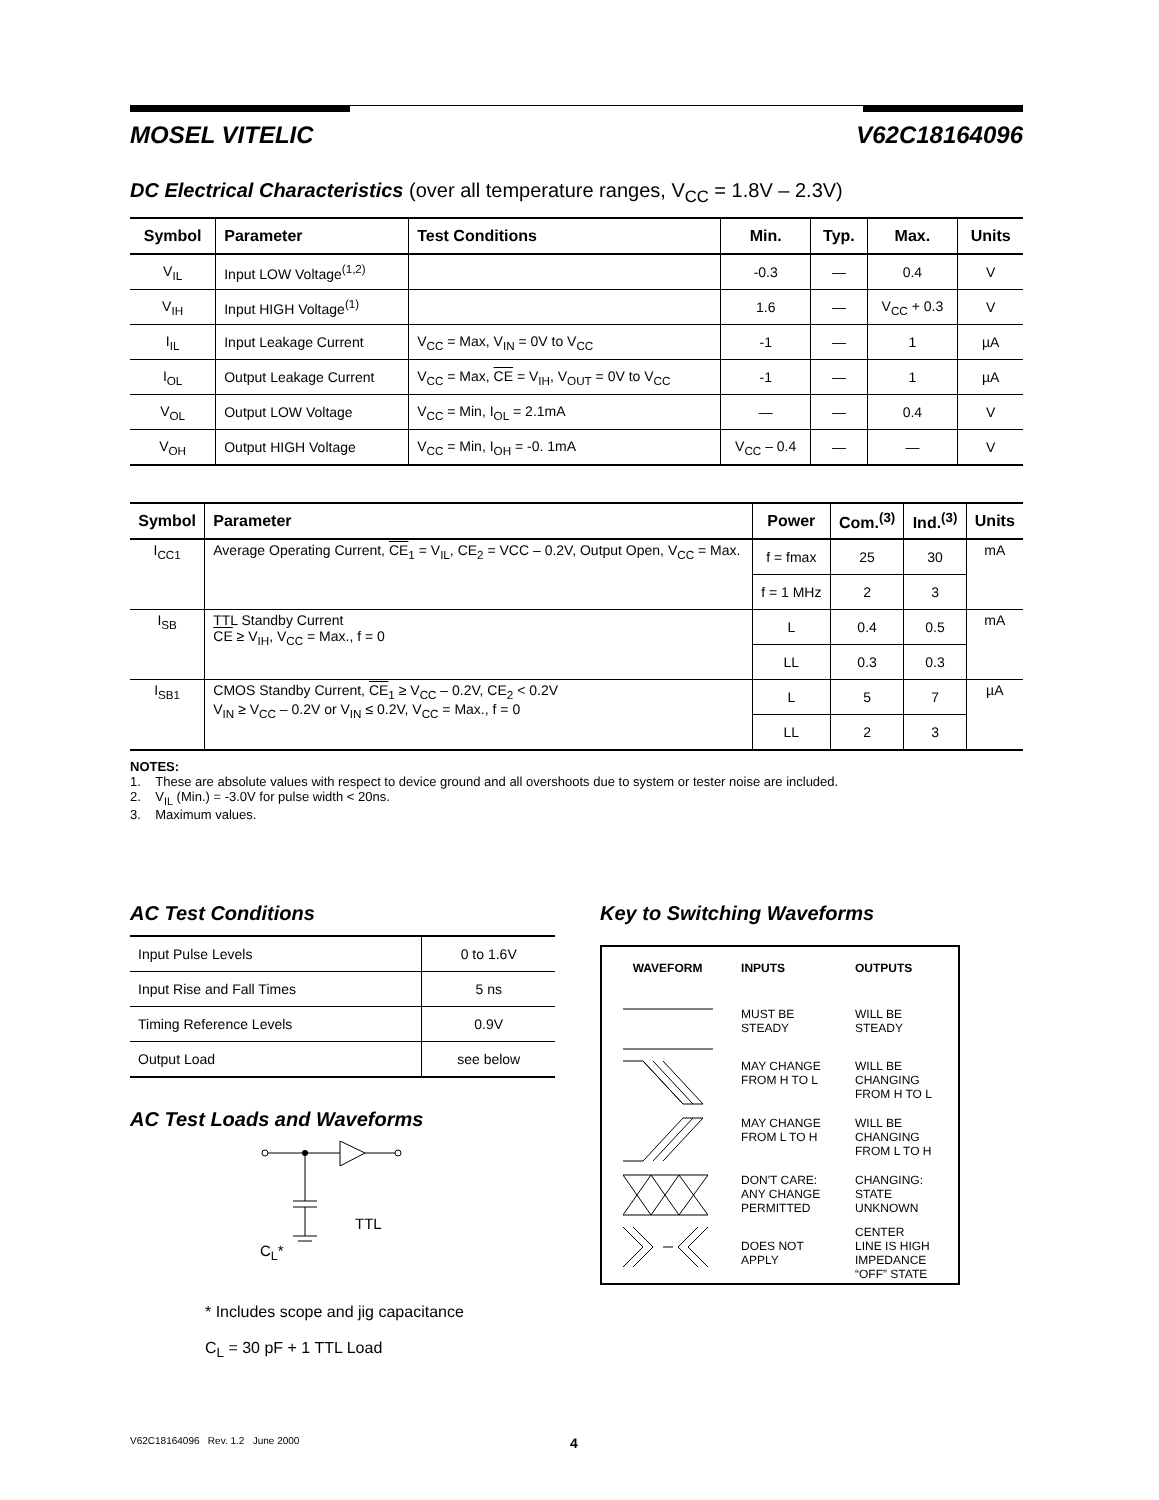MOSEL VITELIC V62C18164096
DC Electrical Characteristics (over all temperature ranges, V<sub>CC</sub> = 1.8V – 2.3V)
| Symbol | Parameter | Test Conditions | Min. | Typ. | Max. | Units |
| --- | --- | --- | --- | --- | --- | --- |
| V<sub>IL</sub> | Input LOW Voltage<sup>(1,2)</sup> | | -0.3 | — | 0.4 | V |
| V<sub>IH</sub> | Input HIGH Voltage<sup>(1)</sup> | | 1.6 | — | V<sub>CC</sub> + 0.3 | V |
| I<sub>IL</sub> | Input Leakage Current | V<sub>CC</sub> = Max, V<sub>IN</sub> = 0V to V<sub>CC</sub> | -1 | — | 1 | µA |
| I<sub>OL</sub> | Output Leakage Current | V<sub>CC</sub> = Max, CE = V<sub>IH</sub>, V<sub>OUT</sub> = 0V to V<sub>CC</sub> | -1 | — | 1 | µA |
| V<sub>OL</sub> | Output LOW Voltage | V<sub>CC</sub> = Min, I<sub>OL</sub> = 2.1mA | — | — | 0.4 | V |
| V<sub>OH</sub> | Output HIGH Voltage | V<sub>CC</sub> = Min, I<sub>OH</sub> = -0. 1mA | V<sub>CC</sub> – 0.4 | — | — | V |
| Symbol | Parameter | Power | Com.<sup>(3)</sup> | Ind.<sup>(3)</sup> | Units |
| --- | --- | --- | --- | --- | --- |
| I<sub>CC1</sub> | Average Operating Current, CE<sub>1</sub> = V<sub>IL</sub>, CE<sub>2</sub> = VCC – 0.2V, Output Open, V<sub>CC</sub> = Max. | f = fmax | 25 | 30 | mA |
| | | f = 1 MHz | 2 | 3 | |
| I<sub>SB</sub> | TTL Standby Current CE ≥ V<sub>IH</sub>, V<sub>CC</sub> = Max., f = 0 | L | 0.4 | 0.5 | mA |
| | | LL | 0.3 | 0.3 | |
| I<sub>SB1</sub> | CMOS Standby Current, CE<sub>1</sub> ≥ V<sub>CC</sub> – 0.2V, CE<sub>2</sub> < 0.2V V<sub>IN</sub> ≥ V<sub>CC</sub> – 0.2V or V<sub>IN</sub> ≤ 0.2V, V<sub>CC</sub> = Max., f = 0 | L | 5 | 7 | µA |
| | | LL | 2 | 3 | |
NOTES:
1. These are absolute values with respect to device ground and all overshoots due to system or tester noise are included.
2. V<sub>IL</sub> (Min.) = -3.0V for pulse width < 20ns.
3. Maximum values.
AC Test Conditions
| Input Pulse Levels | 0 to 1.6V |
| Input Rise and Fall Times | 5 ns |
| Timing Reference Levels | 0.9V |
| Output Load | see below |
AC Test Loads and Waveforms
TTL
C<sub>L</sub>*
* Includes scope and jig capacitance
C<sub>L</sub> = 30 pF + 1 TTL Load
Key to Switching Waveforms
| WAVEFORM | INPUTS | OUTPUTS |
| | MUST BE STEADY | WILL BE STEADY |
| | MAY CHANGE FROM H TO L | WILL BE CHANGING FROM H TO L |
| | MAY CHANGE FROM L TO H | WILL BE CHANGING FROM L TO H |
| | DON'T CARE: ANY CHANGE PERMITTED | CHANGING: STATE UNKNOWN |
| | DOES NOT APPLY | CENTER LINE IS HIGH IMPEDANCE “OFF” STATE |
V62C18164096 Rev. 1.2 June 2000 4